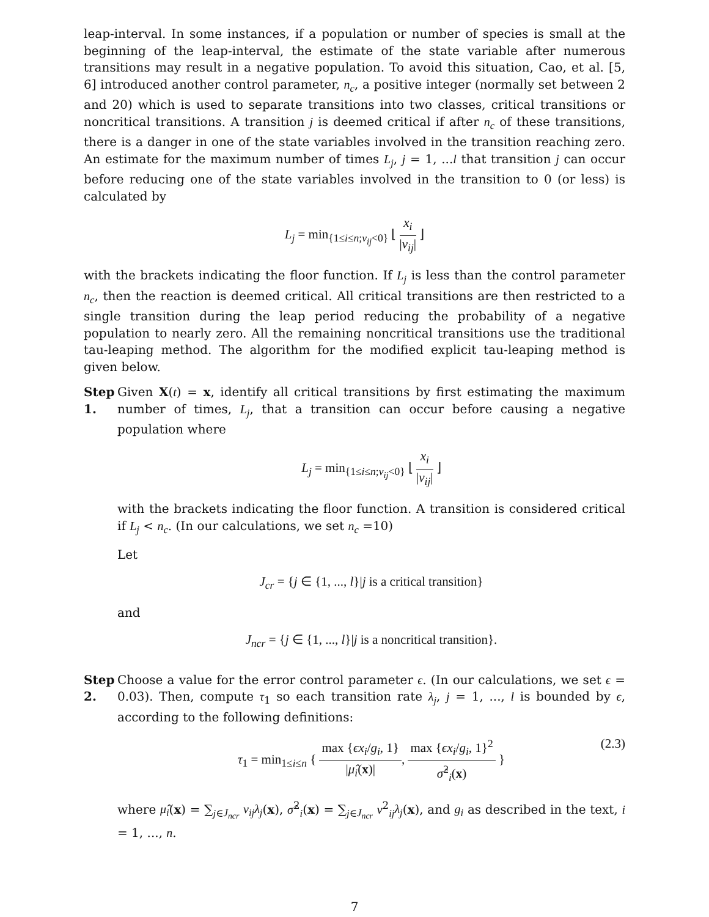leap-interval. In some instances, if a population or number of species is small at the beginning of the leap-interval, the estimate of the state variable after numerous transitions may result in a negative population. To avoid this situation, Cao, et al. [5, 6] introduced another control parameter, n<sub>c</sub>, a positive integer (normally set between 2 and 20) which is used to separate transitions into two classes, critical transitions or noncritical transitions. A transition j is deemed critical if after n<sub>c</sub> of these transitions, there is a danger in one of the state variables involved in the transition reaching zero. An estimate for the maximum number of times L<sub>j</sub>, j = 1, ...l that transition j can occur before reducing one of the state variables involved in the transition to 0 (or less) is calculated by
L<sub>j</sub> = min<sub>{1≤i≤n;ν<sub>ij</sub><0}</sub> ⌊ x<sub>i</sub> |v<sub>ij</sub>| ⌋
with the brackets indicating the floor function. If L<sub>j</sub> is less than the control parameter n<sub>c</sub>, then the reaction is deemed critical. All critical transitions are then restricted to a single transition during the leap period reducing the probability of a negative population to nearly zero. All the remaining noncritical transitions use the traditional tau-leaping method. The algorithm for the modified explicit tau-leaping method is given below.
Step 1.
Given X(t) = x, identify all critical transitions by first estimating the maximum number of times, L<sub>j</sub>, that a transition can occur before causing a negative population where
L<sub>j</sub> = min<sub>{1≤i≤n;ν<sub>ij</sub><0}</sub> ⌊ x<sub>i</sub> |v<sub>ij</sub>| ⌋
with the brackets indicating the floor function. A transition is considered critical if L<sub>j</sub> < n<sub>c</sub>. (In our calculations, we set n<sub>c</sub> =10)
Let
J<sub>cr</sub> = {j ∈ {1, ..., l}|j is a critical transition}
and
J<sub>ncr</sub> = {j ∈ {1, ..., l}|j is a noncritical transition}.
Step 2.
Choose a value for the error control parameter ϵ. (In our calculations, we set ϵ = 0.03). Then, compute τ<sub>1</sub> so each transition rate λ<sub>j</sub>, j = 1, ..., l is bounded by ϵ, according to the following definitions:
τ<sub>1</sub> = min<sub>1≤i≤n</sub> { max {ϵx<sub>i</sub>/g<sub>i</sub>, 1} |μ̂<sub>i</sub>(x)|, max {ϵx<sub>i</sub>/g<sub>i</sub>, 1}<sup>2</sup> σ̂<sup>2</sup><sub>i</sub>(x) } (2.3)
where μ̂<sub>i</sub>(x) = ∑<sub>j∈J<sub>ncr</sub></sub> v<sub>ij</sub>λ<sub>j</sub>(x), σ̂<sup>2</sup><sub>i</sub>(x) = ∑<sub>j∈J<sub>ncr</sub></sub> v<sup>2</sup><sub>ij</sub>λ<sub>j</sub>(x), and g<sub>i</sub> as described in the text, i = 1, ..., n.
7